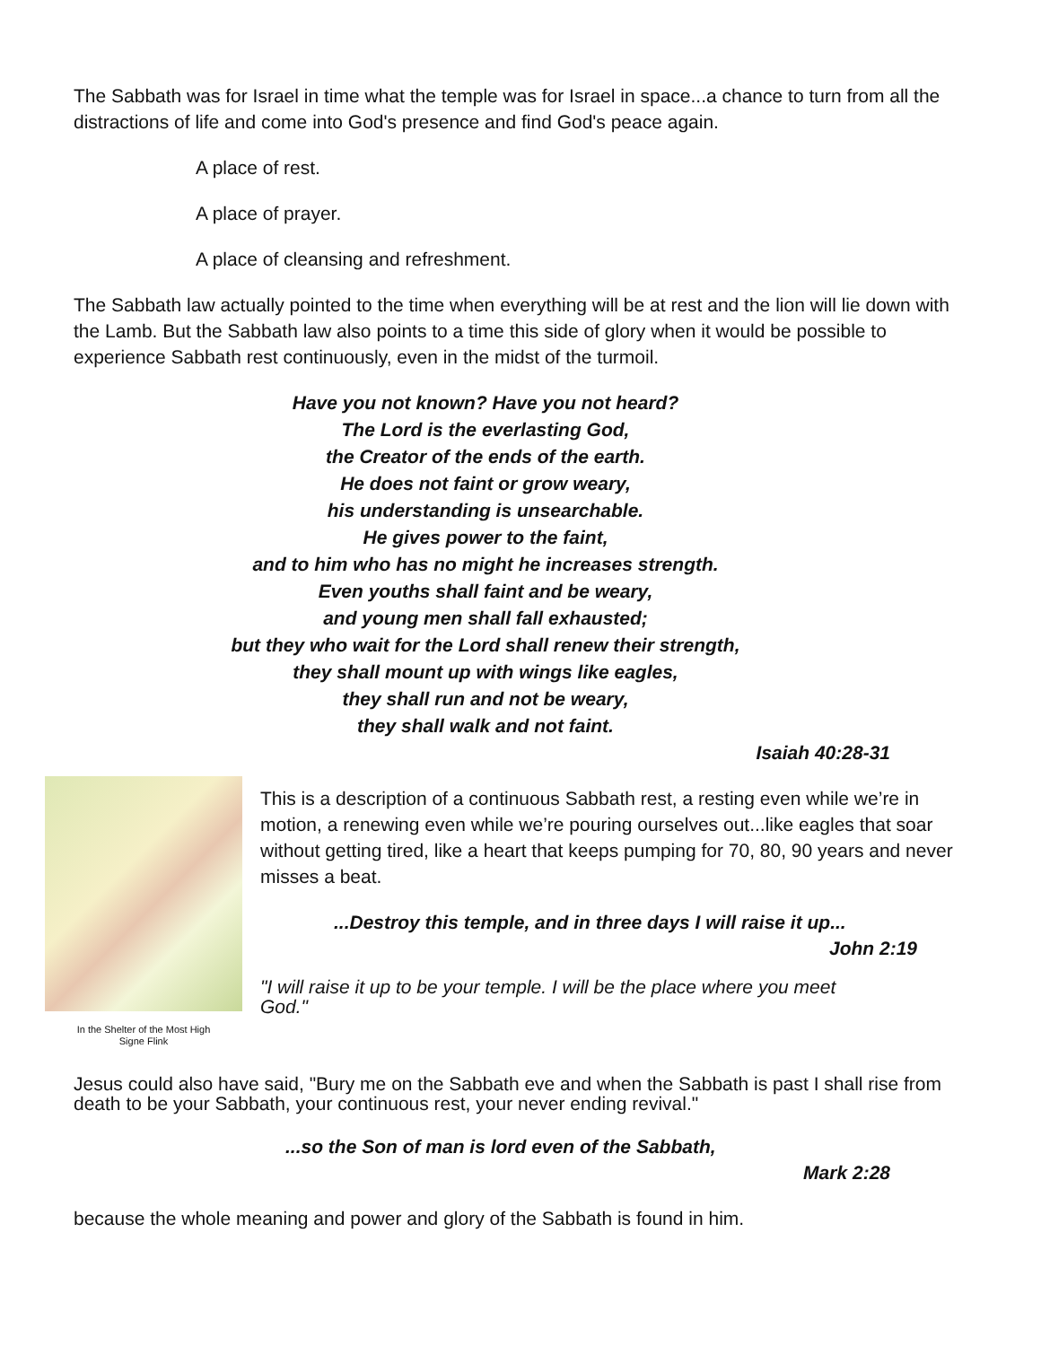The Sabbath was for Israel in time what the temple was for Israel in space...a chance to turn from all the distractions of life and come into God's presence and find God's peace again.
A place of rest.
A place of prayer.
A place of cleansing and refreshment.
The Sabbath law actually pointed to the time when everything will be at rest and the lion will lie down with the Lamb. But the Sabbath law also points to a time this side of glory when it would be possible to experience Sabbath rest continuously, even in the midst of the turmoil.
Have you not known? Have you not heard?
The Lord is the everlasting God,
the Creator of the ends of the earth.
He does not faint or grow weary,
his understanding is unsearchable.
He gives power to the faint,
and to him who has no might he increases strength.
Even youths shall faint and be weary,
and young men shall fall exhausted;
but they who wait for the Lord shall renew their strength,
they shall mount up with wings like eagles,
they shall run and not be weary,
they shall walk and not faint.
Isaiah 40:28-31
In the Shelter of the Most High
Signe Flink
This is a description of a continuous Sabbath rest, a resting even while we’re in motion, a renewing even while we’re pouring ourselves out...like eagles that soar without getting tired, like a heart that keeps pumping for 70, 80, 90 years and never misses a beat.
...Destroy this temple, and in three days I will raise it up...
John 2:19
"I will raise it up to be your temple. I will be the place where you meet God."
Jesus could also have said, "Bury me on the Sabbath eve and when the Sabbath is past I shall rise from death to be your Sabbath, your continuous rest, your never ending revival."
...so the Son of man is lord even of the Sabbath,
Mark 2:28
because the whole meaning and power and glory of the Sabbath is found in him.